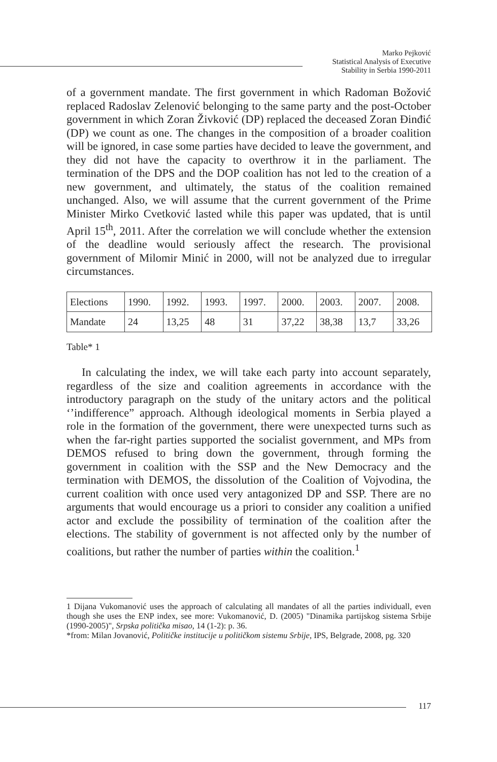Marko Pejković
Statistical Analysis of Executive
Stability in Serbia 1990-2011
of a government mandate. The first government in which Radoman Božović replaced Radoslav Zelenović belonging to the same party and the post-October government in which Zoran Živković (DP) replaced the deceased Zoran Đinđić (DP) we count as one. The changes in the composition of a broader coalition will be ignored, in case some parties have decided to leave the government, and they did not have the capacity to overthrow it in the parliament. The termination of the DPS and the DOP coalition has not led to the creation of a new government, and ultimately, the status of the coalition remained unchanged. Also, we will assume that the current government of the Prime Minister Mirko Cvetković lasted while this paper was updated, that is until April 15<sup>th</sup>, 2011. After the correlation we will conclude whether the extension of the deadline would seriously affect the research. The provisional government of Milomir Minić in 2000, will not be analyzed due to irregular circumstances.
| Elections | 1990. | 1992. | 1993. | 1997. | 2000. | 2003. | 2007. | 2008. |
| Mandate | 24 | 13,25 | 48 | 31 | 37,22 | 38,38 | 13,7 | 33,26 |
Table* 1
In calculating the index, we will take each party into account separately, regardless of the size and coalition agreements in accordance with the introductory paragraph on the study of the unitary actors and the political ‘’indifference” approach. Although ideological moments in Serbia played a role in the formation of the government, there were unexpected turns such as when the far-right parties supported the socialist government, and MPs from DEMOS refused to bring down the government, through forming the government in coalition with the SSP and the New Democracy and the termination with DEMOS, the dissolution of the Coalition of Vojvodina, the current coalition with once used very antagonized DP and SSP. There are no arguments that would encourage us a priori to consider any coalition a unified actor and exclude the possibility of termination of the coalition after the elections. The stability of government is not affected only by the number of coalitions, but rather the number of parties within the coalition.<sup>1</sup>
1 Dijana Vukomanović uses the approach of calculating all mandates of all the parties individuall, even though she uses the ENP index, see more: Vukomanović, D. (2005) "Dinamika partijskog sistema Srbije (1990-2005)", Srpska politička misao, 14 (1-2): p. 36.
*from: Milan Jovanović, Političke institucije u političkom sistemu Srbije, IPS, Belgrade, 2008, pg. 320
117